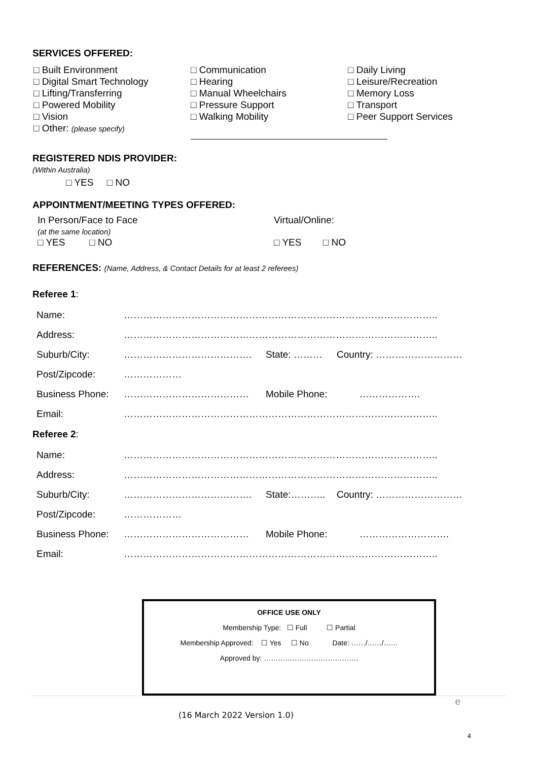SERVICES OFFERED:
□ Built Environment
□ Digital Smart Technology
□ Lifting/Transferring
□ Powered Mobility
□ Vision
□ Other: (please specify)
□ Communication
□ Hearing
□ Manual Wheelchairs
□ Pressure Support
□ Walking Mobility
□ Daily Living
□ Leisure/Recreation
□ Memory Loss
□ Transport
□ Peer Support Services
REGISTERED NDIS PROVIDER:
(Within Australia)
□ YES □ NO
APPOINTMENT/MEETING TYPES OFFERED:
In Person/Face to Face
(at the same location)
□ YES □ NO
Virtual/Online:
□ YES □ NO
REFERENCES: (Name, Address, & Contact Details for at least 2 referees)
Referee 1:
| Name: | …………………………………………………………………………………….. | | |
| Address: | …………………………………………………………………………………….. | | |
| Suburb/City: | …………………………………. | State: ……… | Country: ……………………… |
| Post/Zipcode: | ……………… | | |
| Business Phone: | ………………………………… | Mobile Phone: ………………. | |
| Email: | …………………………………………………………………………………….. | | |
Referee 2:
| Name: | …………………………………………………………………………………….. | | |
| Address: | …………………………………………………………………………………….. | | |
| Suburb/City: | …………………………………. | State:……….. | Country: ……………………… |
| Post/Zipcode: | ……………… | | |
| Business Phone: | ………………………………… | Mobile Phone: ………………………. | |
| Email: | …………………………………………………………………………………….. | | |
OFFICE USE ONLY
Membership Type: ☐ Full ☐ Partial
Membership Approved: ☐ Yes ☐ No Date: ……/……/……
Approved by: ………………………………….
e
(16 March 2022 Version 1.0)
4